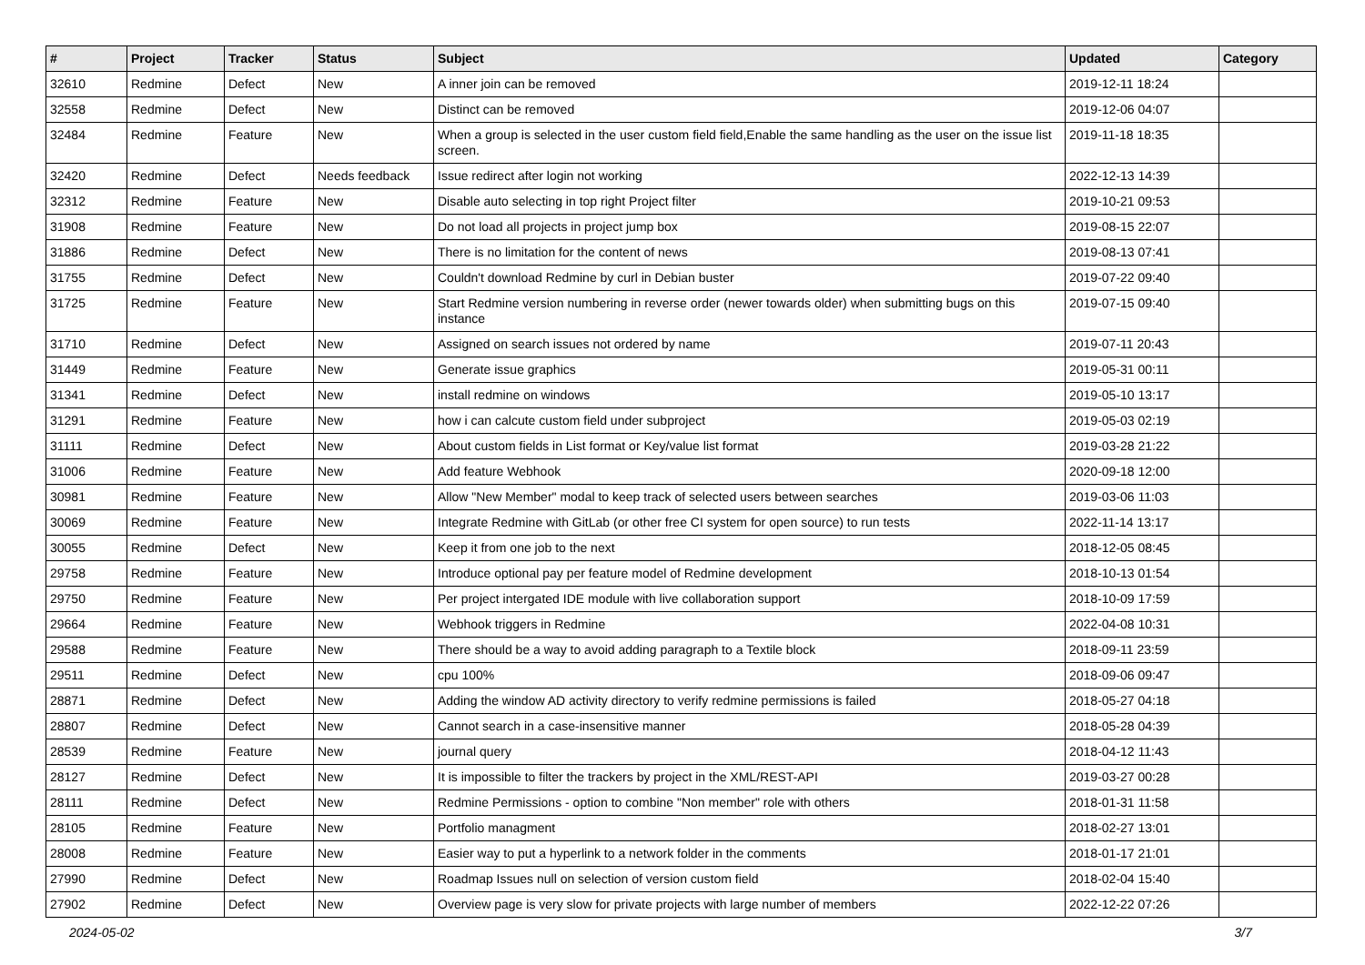| # | Project | Tracker | Status | Subject | Updated | Category |
| --- | --- | --- | --- | --- | --- | --- |
| 32610 | Redmine | Defect | New | A inner join can be removed | 2019-12-11 18:24 | |
| 32558 | Redmine | Defect | New | Distinct can be removed | 2019-12-06 04:07 | |
| 32484 | Redmine | Feature | New | When a group is selected in the user custom field field,Enable the same handling as the user on the issue list screen. | 2019-11-18 18:35 | |
| 32420 | Redmine | Defect | Needs feedback | Issue redirect after login not working | 2022-12-13 14:39 | |
| 32312 | Redmine | Feature | New | Disable auto selecting in top right Project filter | 2019-10-21 09:53 | |
| 31908 | Redmine | Feature | New | Do not load all projects in project jump box | 2019-08-15 22:07 | |
| 31886 | Redmine | Defect | New | There is no limitation for the content of news | 2019-08-13 07:41 | |
| 31755 | Redmine | Defect | New | Couldn't download Redmine by curl in Debian buster | 2019-07-22 09:40 | |
| 31725 | Redmine | Feature | New | Start Redmine version numbering in reverse order (newer towards older) when submitting bugs on this instance | 2019-07-15 09:40 | |
| 31710 | Redmine | Defect | New | Assigned on search issues not ordered by name | 2019-07-11 20:43 | |
| 31449 | Redmine | Feature | New | Generate issue graphics | 2019-05-31 00:11 | |
| 31341 | Redmine | Defect | New | install redmine on windows | 2019-05-10 13:17 | |
| 31291 | Redmine | Feature | New | how i can calcute custom field under subproject | 2019-05-03 02:19 | |
| 31111 | Redmine | Defect | New | About custom fields in List format or Key/value list format | 2019-03-28 21:22 | |
| 31006 | Redmine | Feature | New | Add feature Webhook | 2020-09-18 12:00 | |
| 30981 | Redmine | Feature | New | Allow "New Member" modal to keep track of selected users between searches | 2019-03-06 11:03 | |
| 30069 | Redmine | Feature | New | Integrate Redmine with GitLab (or other free CI system for open source) to run tests | 2022-11-14 13:17 | |
| 30055 | Redmine | Defect | New | Keep it from one job to the next | 2018-12-05 08:45 | |
| 29758 | Redmine | Feature | New | Introduce optional pay per feature model of Redmine development | 2018-10-13 01:54 | |
| 29750 | Redmine | Feature | New | Per project intergated IDE module with live collaboration support | 2018-10-09 17:59 | |
| 29664 | Redmine | Feature | New | Webhook triggers in Redmine | 2022-04-08 10:31 | |
| 29588 | Redmine | Feature | New | There should be a way to avoid adding paragraph to a Textile block | 2018-09-11 23:59 | |
| 29511 | Redmine | Defect | New | cpu 100% | 2018-09-06 09:47 | |
| 28871 | Redmine | Defect | New | Adding the window AD activity directory to verify redmine permissions is failed | 2018-05-27 04:18 | |
| 28807 | Redmine | Defect | New | Cannot search in a case-insensitive manner | 2018-05-28 04:39 | |
| 28539 | Redmine | Feature | New | journal query | 2018-04-12 11:43 | |
| 28127 | Redmine | Defect | New | It is impossible to filter the trackers by project in the XML/REST-API | 2019-03-27 00:28 | |
| 28111 | Redmine | Defect | New | Redmine Permissions - option to combine "Non member" role with others | 2018-01-31 11:58 | |
| 28105 | Redmine | Feature | New | Portfolio managment | 2018-02-27 13:01 | |
| 28008 | Redmine | Feature | New | Easier way to put a hyperlink to a network folder in the comments | 2018-01-17 21:01 | |
| 27990 | Redmine | Defect | New | Roadmap Issues null on selection of version custom field | 2018-02-04 15:40 | |
| 27902 | Redmine | Defect | New | Overview page is very slow for private projects with large number of members | 2022-12-22 07:26 | |
2024-05-02 3/7